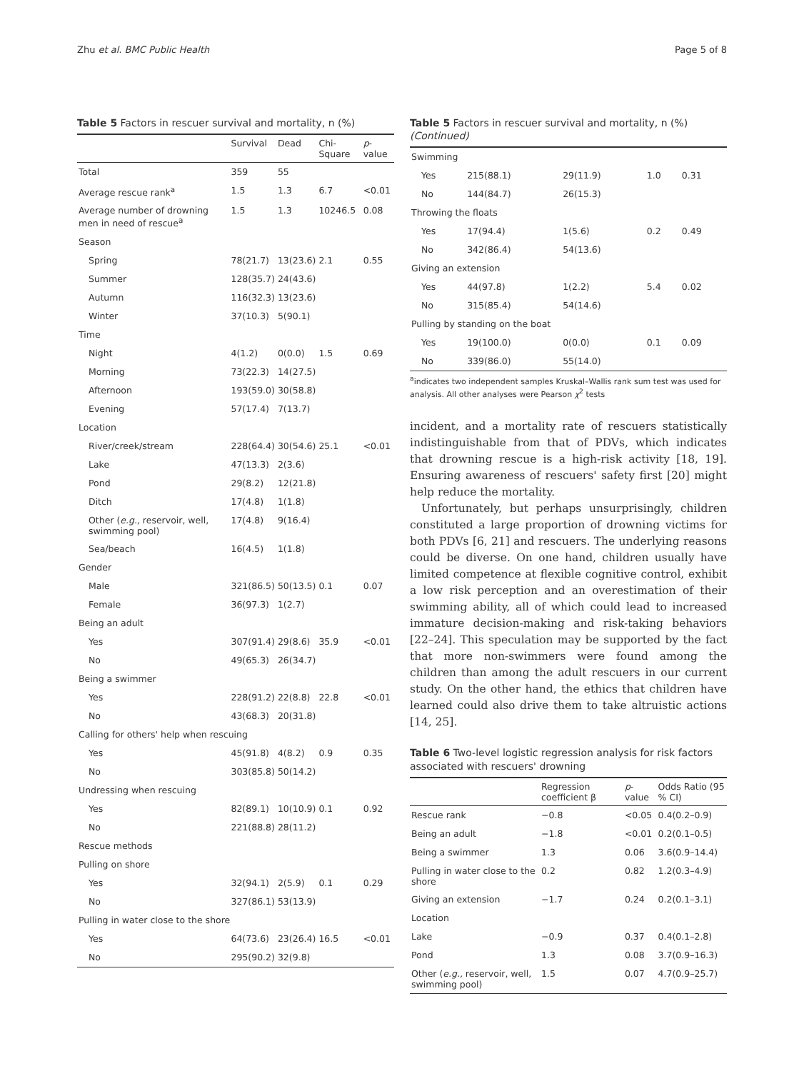Zhu et al. BMC Public Health Page 5 of 8
Table 5 Factors in rescuer survival and mortality, n (%)
| | Survival | Dead | Chi-Square | p -value |
| --- | --- | --- | --- | --- |
| Total | 359 | 55 | | |
| Average rescue rank<sup>a</sup> | 1.5 | 1.3 | 6.7 | <0.01 |
| Average number of drowning men in need of rescue<sup>a</sup> | 1.5 | 1.3 | 10246.5 | 0.08 |
| Season | | | | |
| Spring | 78(21.7) | 13(23.6) | 2.1 | 0.55 |
| Summer | 128(35.7) | 24(43.6) | | |
| Autumn | 116(32.3) | 13(23.6) | | |
| Winter | 37(10.3) | 5(90.1) | | |
| Time | | | | |
| Night | 4(1.2) | 0(0.0) | 1.5 | 0.69 |
| Morning | 73(22.3) | 14(27.5) | | |
| Afternoon | 193(59.0) | 30(58.8) | | |
| Evening | 57(17.4) | 7(13.7) | | |
| Location | | | | |
| River/creek/stream | 228(64.4) | 30(54.6) | 25.1 | <0.01 |
| Lake | 47(13.3) | 2(3.6) | | |
| Pond | 29(8.2) | 12(21.8) | | |
| Ditch | 17(4.8) | 1(1.8) | | |
| Other ( e.g., reservoir, well, swimming pool) | 17(4.8) | 9(16.4) | | |
| Sea/beach | 16(4.5) | 1(1.8) | | |
| Gender | | | | |
| Male | 321(86.5) | 50(13.5) | 0.1 | 0.07 |
| Female | 36(97.3) | 1(2.7) | | |
| Being an adult | | | | |
| Yes | 307(91.4) | 29(8.6) | 35.9 | <0.01 |
| No | 49(65.3) | 26(34.7) | | |
| Being a swimmer | | | | |
| Yes | 228(91.2) | 22(8.8) | 22.8 | <0.01 |
| No | 43(68.3) | 20(31.8) | | |
| Calling for others' help when rescuing | | | | |
| Yes | 45(91.8) | 4(8.2) | 0.9 | 0.35 |
| No | 303(85.8) | 50(14.2) | | |
| Undressing when rescuing | | | | |
| Yes | 82(89.1) | 10(10.9) | 0.1 | 0.92 |
| No | 221(88.8) | 28(11.2) | | |
| Rescue methods | | | | |
| Pulling on shore | | | | |
| Yes | 32(94.1) | 2(5.9) | 0.1 | 0.29 |
| No | 327(86.1) | 53(13.9) | | |
| Pulling in water close to the shore | | | | |
| Yes | 64(73.6) | 23(26.4) | 16.5 | <0.01 |
| No | 295(90.2) | 32(9.8) | | |
Table 5 Factors in rescuer survival and mortality, n (%) (Continued)
| Swimming | | | | |
| Yes | 215(88.1) | 29(11.9) | 1.0 | 0.31 |
| No | 144(84.7) | 26(15.3) | | |
| Throwing the floats | | | | |
| Yes | 17(94.4) | 1(5.6) | 0.2 | 0.49 |
| No | 342(86.4) | 54(13.6) | | |
| Giving an extension | | | | |
| Yes | 44(97.8) | 1(2.2) | 5.4 | 0.02 |
| No | 315(85.4) | 54(14.6) | | |
| Pulling by standing on the boat | | | | |
| Yes | 19(100.0) | 0(0.0) | 0.1 | 0.09 |
| No | 339(86.0) | 55(14.0) | | |
<sup>a</sup> indicates two independent samples Kruskal–Wallis rank sum test was used for analysis. All other analyses were Pearson χ<sup>2</sup> tests
incident, and a mortality rate of rescuers statistically indistinguishable from that of PDVs, which indicates that drowning rescue is a high-risk activity [18, 19]. Ensuring awareness of rescuers' safety first [20] might help reduce the mortality.
Unfortunately, but perhaps unsurprisingly, children constituted a large proportion of drowning victims for both PDVs [6, 21] and rescuers. The underlying reasons could be diverse. On one hand, children usually have limited competence at flexible cognitive control, exhibit a low risk perception and an overestimation of their swimming ability, all of which could lead to increased immature decision-making and risk-taking behaviors [22–24]. This speculation may be supported by the fact that more non-swimmers were found among the children than among the adult rescuers in our current study. On the other hand, the ethics that children have learned could also drive them to take altruistic actions [14, 25].
Table 6 Two-level logistic regression analysis for risk factors associated with rescuers' drowning
| | Regression coefficient β | p -value | Odds Ratio (95 % CI) |
| --- | --- | --- | --- |
| Rescue rank | −0.8 | <0.05 | 0.4(0.2–0.9) |
| Being an adult | −1.8 | <0.01 | 0.2(0.1–0.5) |
| Being a swimmer | 1.3 | 0.06 | 3.6(0.9–14.4) |
| Pulling in water close to the shore | 0.2 | 0.82 | 1.2(0.3–4.9) |
| Giving an extension | −1.7 | 0.24 | 0.2(0.1–3.1) |
| Location | | | |
| Lake | −0.9 | 0.37 | 0.4(0.1–2.8) |
| Pond | 1.3 | 0.08 | 3.7(0.9–16.3) |
| Other ( e.g., reservoir, well, swimming pool) | 1.5 | 0.07 | 4.7(0.9–25.7) |